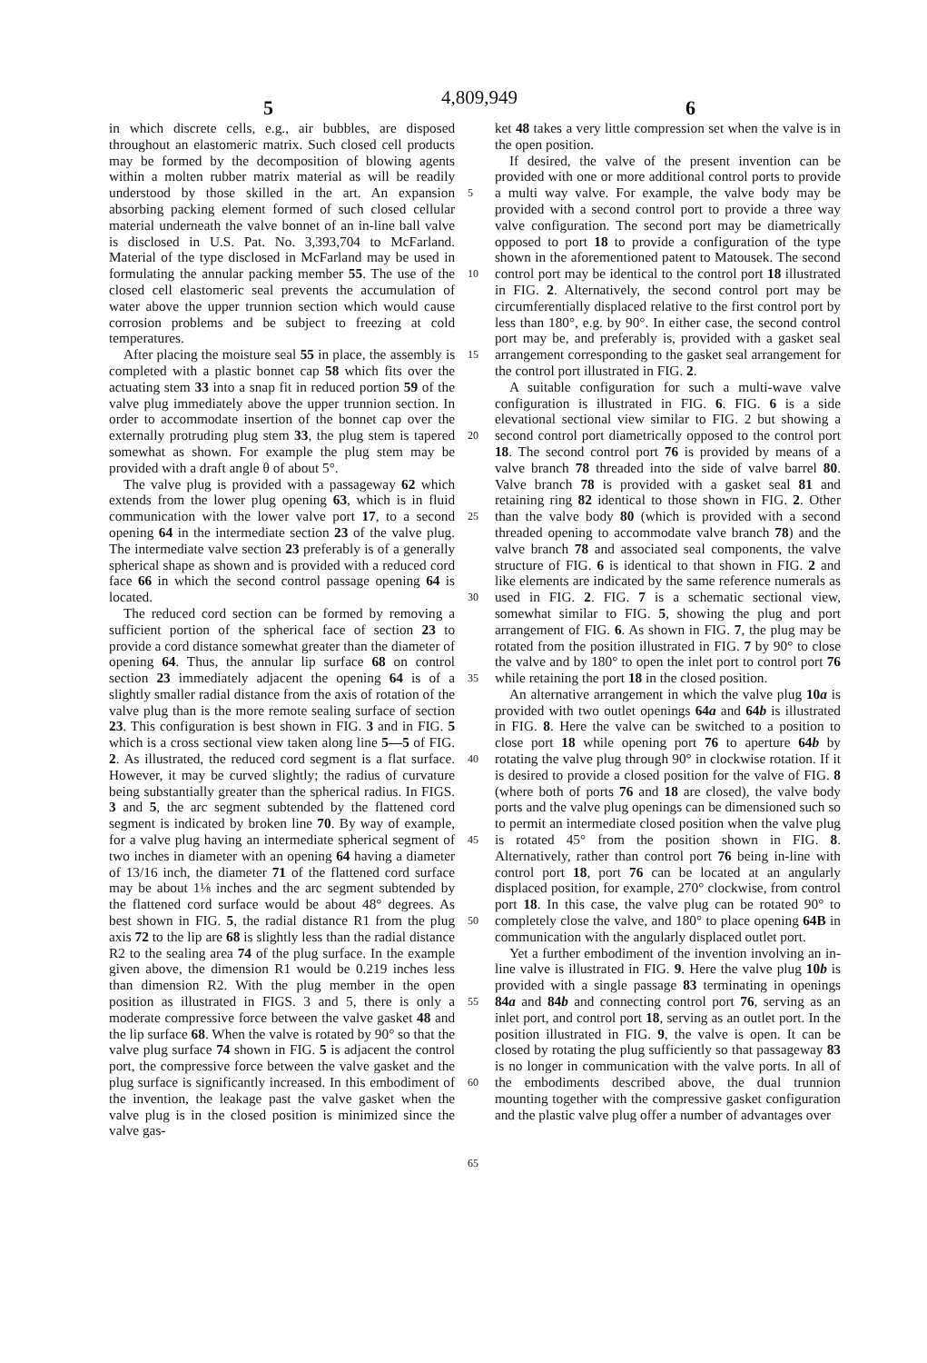5 4,809,949 6
in which discrete cells, e.g., air bubbles, are disposed throughout an elastomeric matrix. Such closed cell products may be formed by the decomposition of blowing agents within a molten rubber matrix material as will be readily understood by those skilled in the art. An expansion absorbing packing element formed of such closed cellular material underneath the valve bonnet of an in-line ball valve is disclosed in U.S. Pat. No. 3,393,704 to McFarland. Material of the type disclosed in McFarland may be used in formulating the annular packing member 55. The use of the closed cell elastomeric seal prevents the accumulation of water above the upper trunnion section which would cause corrosion problems and be subject to freezing at cold temperatures.
After placing the moisture seal 55 in place, the assembly is completed with a plastic bonnet cap 58 which fits over the actuating stem 33 into a snap fit in reduced portion 59 of the valve plug immediately above the upper trunnion section. In order to accommodate insertion of the bonnet cap over the externally protruding plug stem 33, the plug stem is tapered somewhat as shown. For example the plug stem may be provided with a draft angle θ of about 5°.
The valve plug is provided with a passageway 62 which extends from the lower plug opening 63, which is in fluid communication with the lower valve port 17, to a second opening 64 in the intermediate section 23 of the valve plug. The intermediate valve section 23 preferably is of a generally spherical shape as shown and is provided with a reduced cord face 66 in which the second control passage opening 64 is located.
The reduced cord section can be formed by removing a sufficient portion of the spherical face of section 23 to provide a cord distance somewhat greater than the diameter of opening 64. Thus, the annular lip surface 68 on control section 23 immediately adjacent the opening 64 is of a slightly smaller radial distance from the axis of rotation of the valve plug than is the more remote sealing surface of section 23. This configuration is best shown in FIG. 3 and in FIG. 5 which is a cross sectional view taken along line 5—5 of FIG. 2. As illustrated, the reduced cord segment is a flat surface. However, it may be curved slightly; the radius of curvature being substantially greater than the spherical radius. In FIGS. 3 and 5, the arc segment subtended by the flattened cord segment is indicated by broken line 70. By way of example, for a valve plug having an intermediate spherical segment of two inches in diameter with an opening 64 having a diameter of 13/16 inch, the diameter 71 of the flattened cord surface may be about 1⅛ inches and the arc segment subtended by the flattened cord surface would be about 48° degrees. As best shown in FIG. 5, the radial distance R1 from the plug axis 72 to the lip are 68 is slightly less than the radial distance R2 to the sealing area 74 of the plug surface. In the example given above, the dimension R1 would be 0.219 inches less than dimension R2. With the plug member in the open position as illustrated in FIGS. 3 and 5, there is only a moderate compressive force between the valve gasket 48 and the lip surface 68. When the valve is rotated by 90° so that the valve plug surface 74 shown in FIG. 5 is adjacent the control port, the compressive force between the valve gasket and the plug surface is significantly increased. In this embodiment of the invention, the leakage past the valve gasket when the valve plug is in the closed position is minimized since the valve gas-
5
10
15
20
25
30
35
40
45
50
55
60
65
ket 48 takes a very little compression set when the valve is in the open position.
If desired, the valve of the present invention can be provided with one or more additional control ports to provide a multi way valve. For example, the valve body may be provided with a second control port to provide a three way valve configuration. The second port may be diametrically opposed to port 18 to provide a configuration of the type shown in the aforementioned patent to Matousek. The second control port may be identical to the control port 18 illustrated in FIG. 2. Alternatively, the second control port may be circumferentially displaced relative to the first control port by less than 180°, e.g. by 90°. In either case, the second control port may be, and preferably is, provided with a gasket seal arrangement corresponding to the gasket seal arrangement for the control port illustrated in FIG. 2.
A suitable configuration for such a multi-wave valve configuration is illustrated in FIG. 6. FIG. 6 is a side elevational sectional view similar to FIG. 2 but showing a second control port diametrically opposed to the control port 18. The second control port 76 is provided by means of a valve branch 78 threaded into the side of valve barrel 80. Valve branch 78 is provided with a gasket seal 81 and retaining ring 82 identical to those shown in FIG. 2. Other than the valve body 80 (which is provided with a second threaded opening to accommodate valve branch 78) and the valve branch 78 and associated seal components, the valve structure of FIG. 6 is identical to that shown in FIG. 2 and like elements are indicated by the same reference numerals as used in FIG. 2. FIG. 7 is a schematic sectional view, somewhat similar to FIG. 5, showing the plug and port arrangement of FIG. 6. As shown in FIG. 7, the plug may be rotated from the position illustrated in FIG. 7 by 90° to close the valve and by 180° to open the inlet port to control port 76 while retaining the port 18 in the closed position.
An alternative arrangement in which the valve plug 10a is provided with two outlet openings 64a and 64b is illustrated in FIG. 8. Here the valve can be switched to a position to close port 18 while opening port 76 to aperture 64b by rotating the valve plug through 90° in clockwise rotation. If it is desired to provide a closed position for the valve of FIG. 8 (where both of ports 76 and 18 are closed), the valve body ports and the valve plug openings can be dimensioned such so to permit an intermediate closed position when the valve plug is rotated 45° from the position shown in FIG. 8. Alternatively, rather than control port 76 being in-line with control port 18, port 76 can be located at an angularly displaced position, for example, 270° clockwise, from control port 18. In this case, the valve plug can be rotated 90° to completely close the valve, and 180° to place opening 64B in communication with the angularly displaced outlet port.
Yet a further embodiment of the invention involving an in-line valve is illustrated in FIG. 9. Here the valve plug 10b is provided with a single passage 83 terminating in openings 84a and 84b and connecting control port 76, serving as an inlet port, and control port 18, serving as an outlet port. In the position illustrated in FIG. 9, the valve is open. It can be closed by rotating the plug sufficiently so that passageway 83 is no longer in communication with the valve ports. In all of the embodiments described above, the dual trunnion mounting together with the compressive gasket configuration and the plastic valve plug offer a number of advantages over